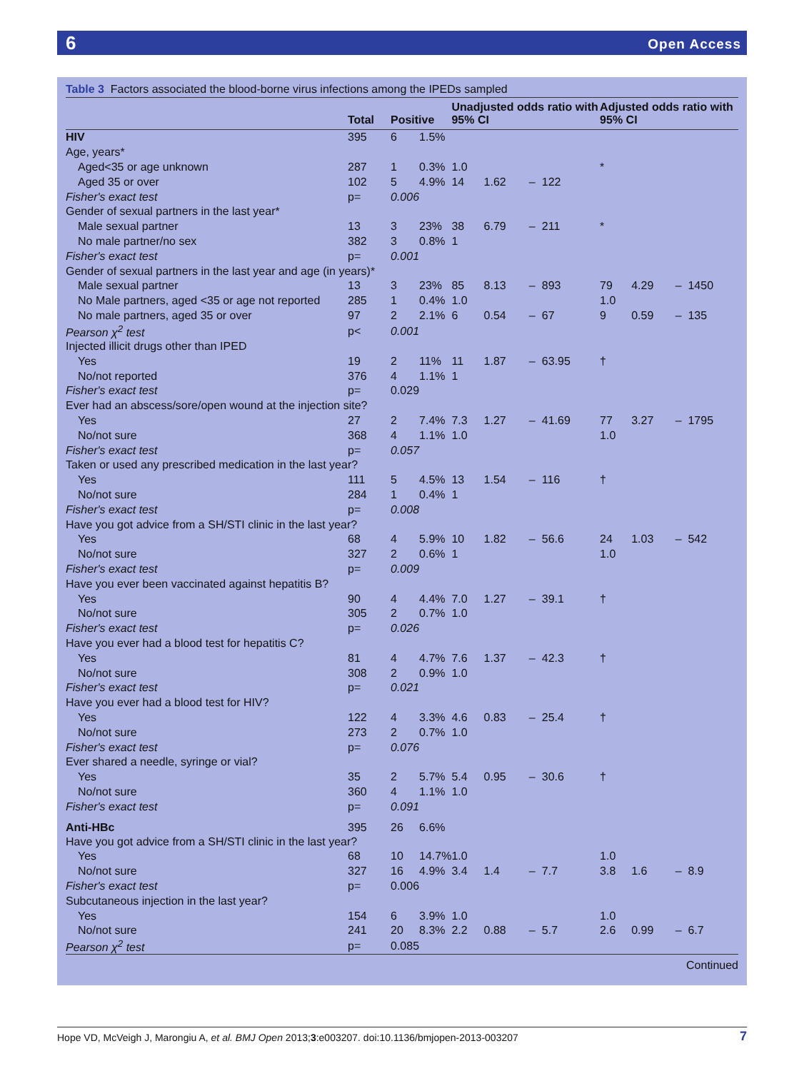6 Open Access
Table 3 Factors associated the blood-borne virus infections among the IPEDs sampled
| | Total | Positive | | Unadjusted odds ratio with 95% CI | | | | Adjusted odds ratio with 95% CI | | | |
| --- | --- | --- | --- | --- | --- | --- | --- | --- | --- | --- | --- |
| HIV | 395 | 6 | 1.5% | | | | | | | | |
| Age, years* | | | | | | | | | | | |
| Aged<35 or age unknown | 287 | 1 | 0.3% | 1.0 | | | | * | | | |
| Aged 35 or over | 102 | 5 | 4.9% | 14 | 1.62 | – | 122 | | | | |
| Fisher's exact test | p= | 0.006 | | | | | | | | | |
| Gender of sexual partners in the last year* | | | | | | | | | | | |
| Male sexual partner | 13 | 3 | 23% | 38 | 6.79 | – | 211 | * | | | |
| No male partner/no sex | 382 | 3 | 0.8% | 1 | | | | | | | |
| Fisher's exact test | p= | 0.001 | | | | | | | | | |
| Gender of sexual partners in the last year and age (in years)* | | | | | | | | | | | |
| Male sexual partner | 13 | 3 | 23% | 85 | 8.13 | – | 893 | 79 | 4.29 | – | 1450 |
| No Male partners, aged <35 or age not reported | 285 | 1 | 0.4% | 1.0 | | | | 1.0 | | | |
| No male partners, aged 35 or over | 97 | 2 | 2.1% | 6 | 0.54 | – | 67 | 9 | 0.59 | – | 135 |
| Pearson χ<sup>2</sup> test | p< | 0.001 | | | | | | | | | |
| Injected illicit drugs other than IPED | | | | | | | | | | | |
| Yes | 19 | 2 | 11% | 11 | 1.87 | – | 63.95 | † | | | |
| No/not reported | 376 | 4 | 1.1% | 1 | | | | | | | |
| Fisher's exact test | p= | 0.029 | | | | | | | | | |
| Ever had an abscess/sore/open wound at the injection site? | | | | | | | | | | | |
| Yes | 27 | 2 | 7.4% | 7.3 | 1.27 | – | 41.69 | 77 | 3.27 | – | 1795 |
| No/not sure | 368 | 4 | 1.1% | 1.0 | | | | 1.0 | | | |
| Fisher's exact test | p= | 0.057 | | | | | | | | | |
| Taken or used any prescribed medication in the last year? | | | | | | | | | | | |
| Yes | 111 | 5 | 4.5% | 13 | 1.54 | – | 116 | † | | | |
| No/not sure | 284 | 1 | 0.4% | 1 | | | | | | | |
| Fisher's exact test | p= | 0.008 | | | | | | | | | |
| Have you got advice from a SH/STI clinic in the last year? | | | | | | | | | | | |
| Yes | 68 | 4 | 5.9% | 10 | 1.82 | – | 56.6 | 24 | 1.03 | – | 542 |
| No/not sure | 327 | 2 | 0.6% | 1 | | | | 1.0 | | | |
| Fisher's exact test | p= | 0.009 | | | | | | | | | |
| Have you ever been vaccinated against hepatitis B? | | | | | | | | | | | |
| Yes | 90 | 4 | 4.4% | 7.0 | 1.27 | – | 39.1 | † | | | |
| No/not sure | 305 | 2 | 0.7% | 1.0 | | | | | | | |
| Fisher's exact test | p= | 0.026 | | | | | | | | | |
| Have you ever had a blood test for hepatitis C? | | | | | | | | | | | |
| Yes | 81 | 4 | 4.7% | 7.6 | 1.37 | – | 42.3 | † | | | |
| No/not sure | 308 | 2 | 0.9% | 1.0 | | | | | | | |
| Fisher's exact test | p= | 0.021 | | | | | | | | | |
| Have you ever had a blood test for HIV? | | | | | | | | | | | |
| Yes | 122 | 4 | 3.3% | 4.6 | 0.83 | – | 25.4 | † | | | |
| No/not sure | 273 | 2 | 0.7% | 1.0 | | | | | | | |
| Fisher's exact test | p= | 0.076 | | | | | | | | | |
| Ever shared a needle, syringe or vial? | | | | | | | | | | | |
| Yes | 35 | 2 | 5.7% | 5.4 | 0.95 | – | 30.6 | † | | | |
| No/not sure | 360 | 4 | 1.1% | 1.0 | | | | | | | |
| Fisher's exact test | p= | 0.091 | | | | | | | | | |
| Anti-HBc | 395 | 26 | 6.6% | | | | | | | | |
| Have you got advice from a SH/STI clinic in the last year? | | | | | | | | | | | |
| Yes | 68 | 10 | 14.7% | 1.0 | | | | 1.0 | | | |
| No/not sure | 327 | 16 | 4.9% | 3.4 | 1.4 | – | 7.7 | 3.8 | 1.6 | – | 8.9 |
| Fisher's exact test | p= | 0.006 | | | | | | | | | |
| Subcutaneous injection in the last year? | | | | | | | | | | | |
| Yes | 154 | 6 | 3.9% | 1.0 | | | | 1.0 | | | |
| No/not sure | 241 | 20 | 8.3% | 2.2 | 0.88 | – | 5.7 | 2.6 | 0.99 | – | 6.7 |
| Pearson χ<sup>2</sup> test | p= | 0.085 | | | | | | | | | |
Continued
Hope VD, McVeigh J, Marongiu A, et al. BMJ Open 2013;3:e003207. doi:10.1136/bmjopen-2013-003207 7